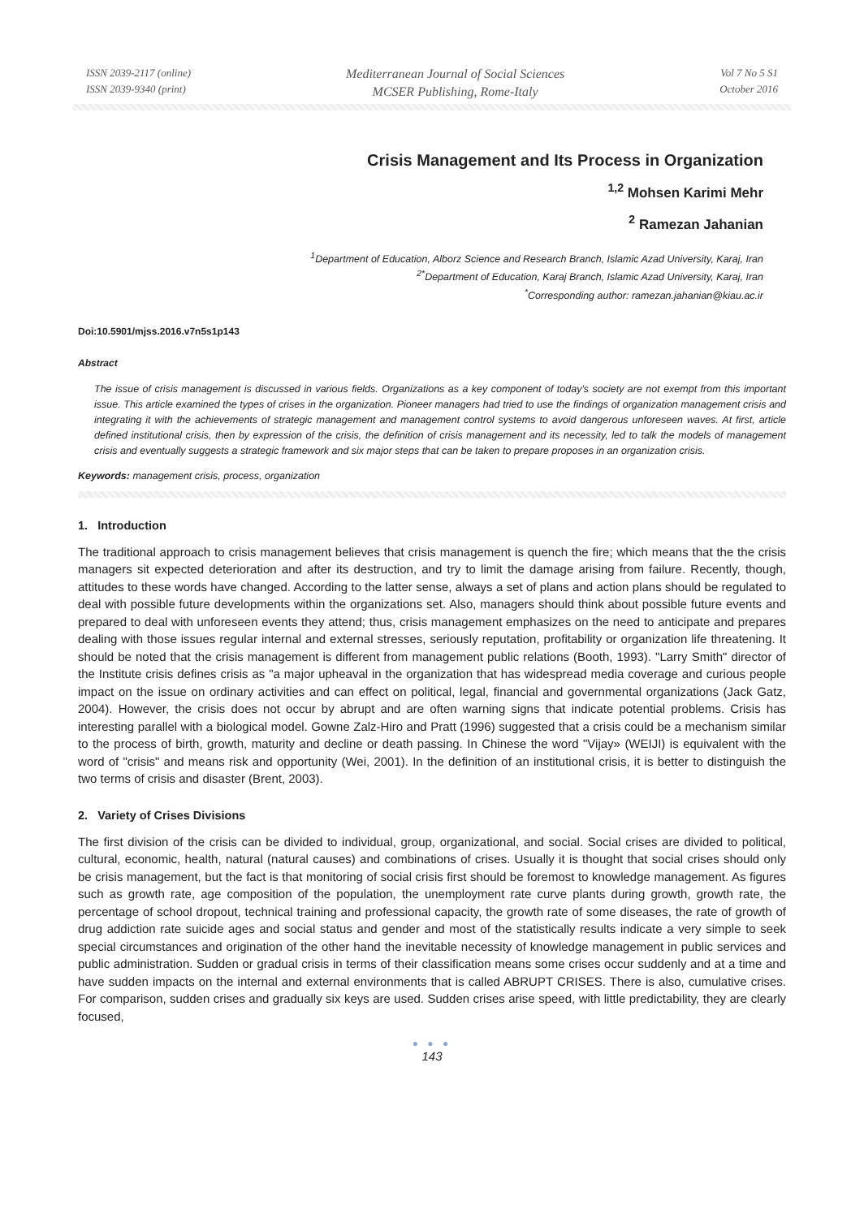ISSN 2039-2117 (online)
ISSN 2039-9340 (print)
Mediterranean Journal of Social Sciences
MCSER Publishing, Rome-Italy
Vol 7 No 5 S1
October 2016
Crisis Management and Its Process in Organization
<sup>1,2</sup> Mohsen Karimi Mehr
<sup>2</sup> Ramezan Jahanian
<sup>1</sup> Department of Education, Alborz Science and Research Branch, Islamic Azad University, Karaj, Iran
<sup>2*</sup>Department of Education, Karaj Branch, Islamic Azad University, Karaj, Iran
<sup>*</sup> Corresponding author: ramezan.jahanian@kiau.ac.ir
Doi:10.5901/mjss.2016.v7n5s1p143
Abstract
The issue of crisis management is discussed in various fields. Organizations as a key component of today's society are not exempt from this important issue. This article examined the types of crises in the organization. Pioneer managers had tried to use the findings of organization management crisis and integrating it with the achievements of strategic management and management control systems to avoid dangerous unforeseen waves. At first, article defined institutional crisis, then by expression of the crisis, the definition of crisis management and its necessity, led to talk the models of management crisis and eventually suggests a strategic framework and six major steps that can be taken to prepare proposes in an organization crisis.
Keywords: management crisis, process, organization
1. Introduction
The traditional approach to crisis management believes that crisis management is quench the fire; which means that the the crisis managers sit expected deterioration and after its destruction, and try to limit the damage arising from failure. Recently, though, attitudes to these words have changed. According to the latter sense, always a set of plans and action plans should be regulated to deal with possible future developments within the organizations set. Also, managers should think about possible future events and prepared to deal with unforeseen events they attend; thus, crisis management emphasizes on the need to anticipate and prepares dealing with those issues regular internal and external stresses, seriously reputation, profitability or organization life threatening. It should be noted that the crisis management is different from management public relations (Booth, 1993). "Larry Smith" director of the Institute crisis defines crisis as "a major upheaval in the organization that has widespread media coverage and curious people impact on the issue on ordinary activities and can effect on political, legal, financial and governmental organizations (Jack Gatz, 2004). However, the crisis does not occur by abrupt and are often warning signs that indicate potential problems. Crisis has interesting parallel with a biological model. Gowne Zalz-Hiro and Pratt (1996) suggested that a crisis could be a mechanism similar to the process of birth, growth, maturity and decline or death passing. In Chinese the word "Vijay» (WEIJI) is equivalent with the word of "crisis" and means risk and opportunity (Wei, 2001). In the definition of an institutional crisis, it is better to distinguish the two terms of crisis and disaster (Brent, 2003).
2. Variety of Crises Divisions
The first division of the crisis can be divided to individual, group, organizational, and social. Social crises are divided to political, cultural, economic, health, natural (natural causes) and combinations of crises. Usually it is thought that social crises should only be crisis management, but the fact is that monitoring of social crisis first should be foremost to knowledge management. As figures such as growth rate, age composition of the population, the unemployment rate curve plants during growth, growth rate, the percentage of school dropout, technical training and professional capacity, the growth rate of some diseases, the rate of growth of drug addiction rate suicide ages and social status and gender and most of the statistically results indicate a very simple to seek special circumstances and origination of the other hand the inevitable necessity of knowledge management in public services and public administration. Sudden or gradual crisis in terms of their classification means some crises occur suddenly and at a time and have sudden impacts on the internal and external environments that is called ABRUPT CRISES. There is also, cumulative crises. For comparison, sudden crises and gradually six keys are used. Sudden crises arise speed, with little predictability, they are clearly focused,
● ● ●
143